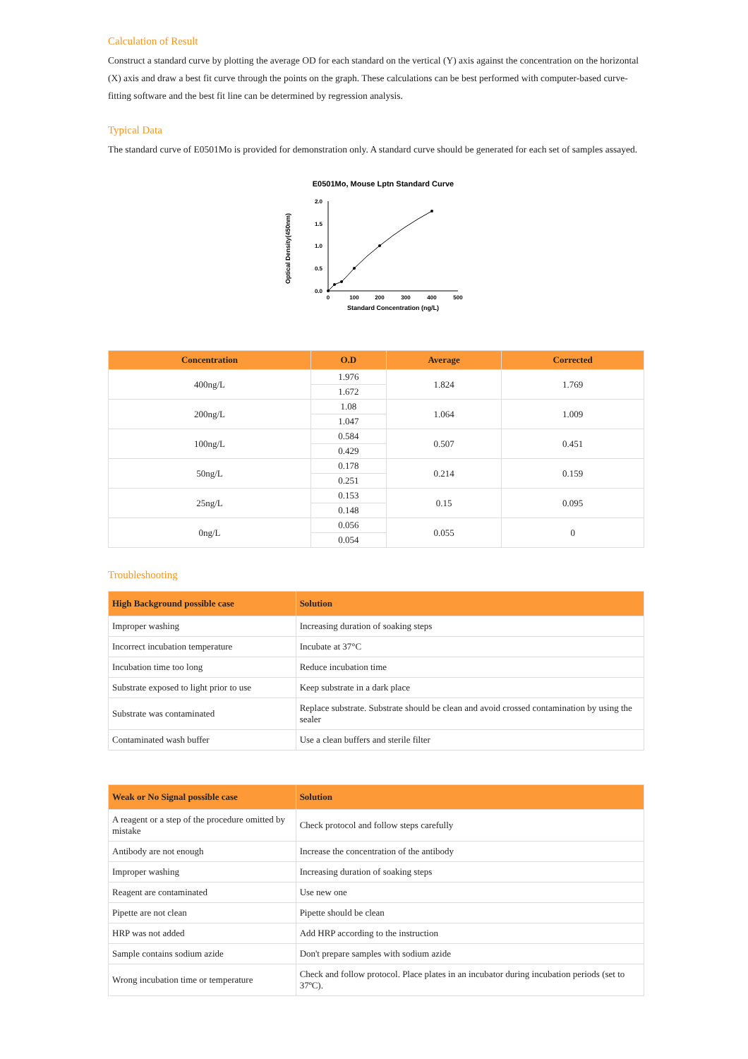Calculation of Result
Construct a standard curve by plotting the average OD for each standard on the vertical (Y) axis against the concentration on the horizontal (X) axis and draw a best fit curve through the points on the graph. These calculations can be best performed with computer-based curve-fitting software and the best fit line can be determined by regression analysis.
Typical Data
The standard curve of E0501Mo is provided for demonstration only. A standard curve should be generated for each set of samples assayed.
E0501Mo, Mouse Lptn Standard Curve
2.0
1.5
1.0
0.5
0.0
0
100
200
300
400
500
Standard Concentration (ng/L)
Optical Density(450nm)
| Concentration | O.D | Average | Corrected |
| --- | --- | --- | --- |
| 400ng/L | 1.976 | 1.824 | 1.769 |
| | 1.672 | | |
| 200ng/L | 1.08 | 1.064 | 1.009 |
| | 1.047 | | |
| 100ng/L | 0.584 | 0.507 | 0.451 |
| | 0.429 | | |
| 50ng/L | 0.178 | 0.214 | 0.159 |
| | 0.251 | | |
| 25ng/L | 0.153 | 0.15 | 0.095 |
| | 0.148 | | |
| 0ng/L | 0.056 | 0.055 | 0 |
| | 0.054 | | |
Troubleshooting
| High Background possible case | Solution |
| --- | --- |
| Improper washing | Increasing duration of soaking steps |
| Incorrect incubation temperature | Incubate at 37°C |
| Incubation time too long | Reduce incubation time |
| Substrate exposed to light prior to use | Keep substrate in a dark place |
| Substrate was contaminated | Replace substrate. Substrate should be clean and avoid crossed contamination by using the sealer |
| Contaminated wash buffer | Use a clean buffers and sterile filter |
| Weak or No Signal possible case | Solution |
| --- | --- |
| A reagent or a step of the procedure omitted by mistake | Check protocol and follow steps carefully |
| Antibody are not enough | Increase the concentration of the antibody |
| Improper washing | Increasing duration of soaking steps |
| Reagent are contaminated | Use new one |
| Pipette are not clean | Pipette should be clean |
| HRP was not added | Add HRP according to the instruction |
| Sample contains sodium azide | Don't prepare samples with sodium azide |
| Wrong incubation time or temperature | Check and follow protocol. Place plates in an incubator during incubation periods (set to 37ºC). |